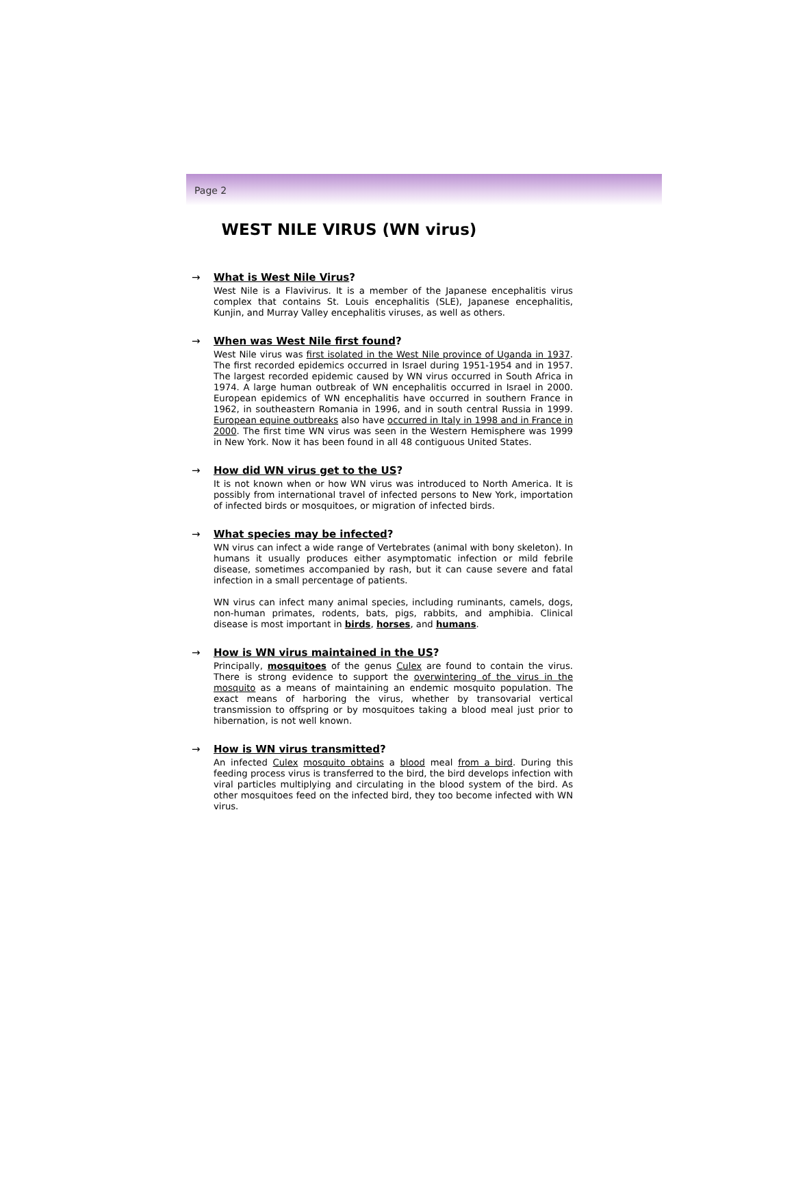Page 2
WEST NILE VIRUS (WN virus)
→ What is West Nile Virus?
West Nile is a Flavivirus. It is a member of the Japanese encephalitis virus complex that contains St. Louis encephalitis (SLE), Japanese encephalitis, Kunjin, and Murray Valley encephalitis viruses, as well as others.
→ When was West Nile first found?
West Nile virus was first isolated in the West Nile province of Uganda in 1937. The first recorded epidemics occurred in Israel during 1951-1954 and in 1957. The largest recorded epidemic caused by WN virus occurred in South Africa in 1974. A large human outbreak of WN encephalitis occurred in Israel in 2000. European epidemics of WN encephalitis have occurred in southern France in 1962, in southeastern Romania in 1996, and in south central Russia in 1999. European equine outbreaks also have occurred in Italy in 1998 and in France in 2000. The first time WN virus was seen in the Western Hemisphere was 1999 in New York. Now it has been found in all 48 contiguous United States.
→ How did WN virus get to the US?
It is not known when or how WN virus was introduced to North America. It is possibly from international travel of infected persons to New York, importation of infected birds or mosquitoes, or migration of infected birds.
→ What species may be infected?
WN virus can infect a wide range of Vertebrates (animal with bony skeleton). In humans it usually produces either asymptomatic infection or mild febrile disease, sometimes accompanied by rash, but it can cause severe and fatal infection in a small percentage of patients.
WN virus can infect many animal species, including ruminants, camels, dogs, non-human primates, rodents, bats, pigs, rabbits, and amphibia. Clinical disease is most important in birds, horses, and humans.
→ How is WN virus maintained in the US?
Principally, mosquitoes of the genus Culex are found to contain the virus. There is strong evidence to support the overwintering of the virus in the mosquito as a means of maintaining an endemic mosquito population. The exact means of harboring the virus, whether by transovarial vertical transmission to offspring or by mosquitoes taking a blood meal just prior to hibernation, is not well known.
→ How is WN virus transmitted?
An infected Culex mosquito obtains a blood meal from a bird. During this feeding process virus is transferred to the bird, the bird develops infection with viral particles multiplying and circulating in the blood system of the bird. As other mosquitoes feed on the infected bird, they too become infected with WN virus.